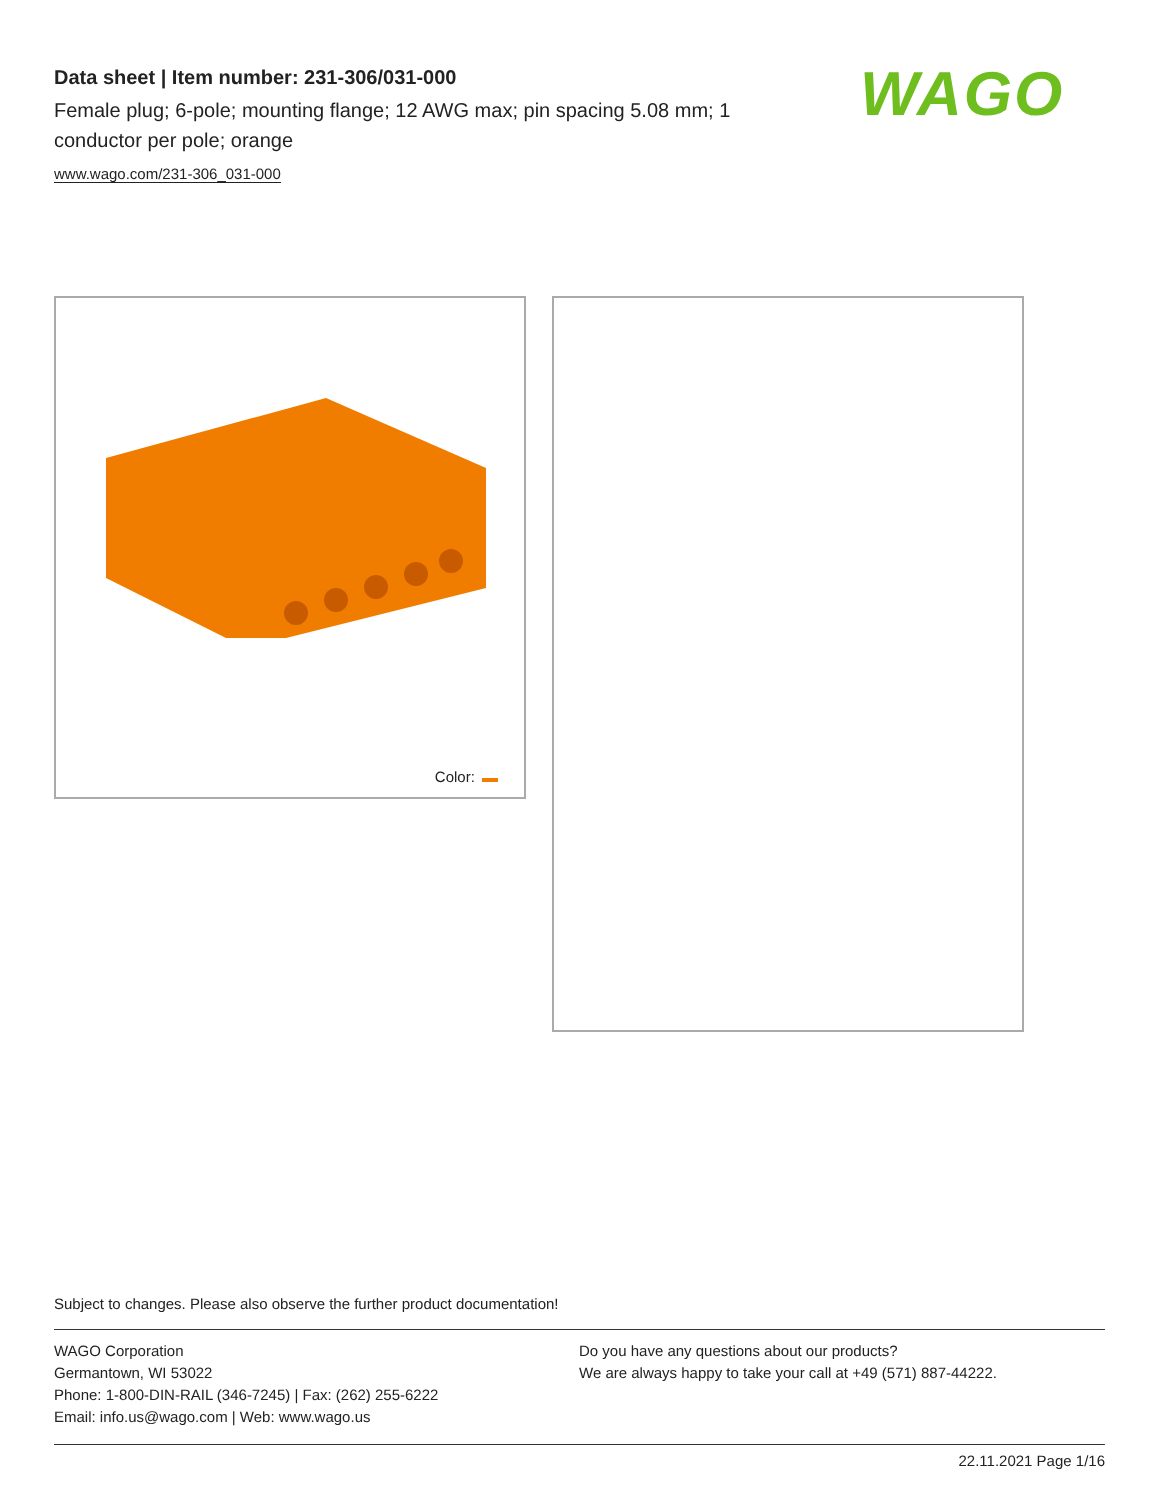Data sheet | Item number: 231-306/031-000
Female plug; 6-pole; mounting flange; 12 AWG max; pin spacing 5.08 mm; 1 conductor per pole; orange
www.wago.com/231-306_031-000
WAGO
Color:
Subject to changes. Please also observe the further product documentation!
WAGO Corporation
Germantown, WI 53022
Phone: 1-800-DIN-RAIL (346-7245) | Fax: (262) 255-6222
Email: info.us@wago.com | Web: www.wago.us
Do you have any questions about our products?
We are always happy to take your call at +49 (571) 887-44222.
22.11.2021 Page 1/16